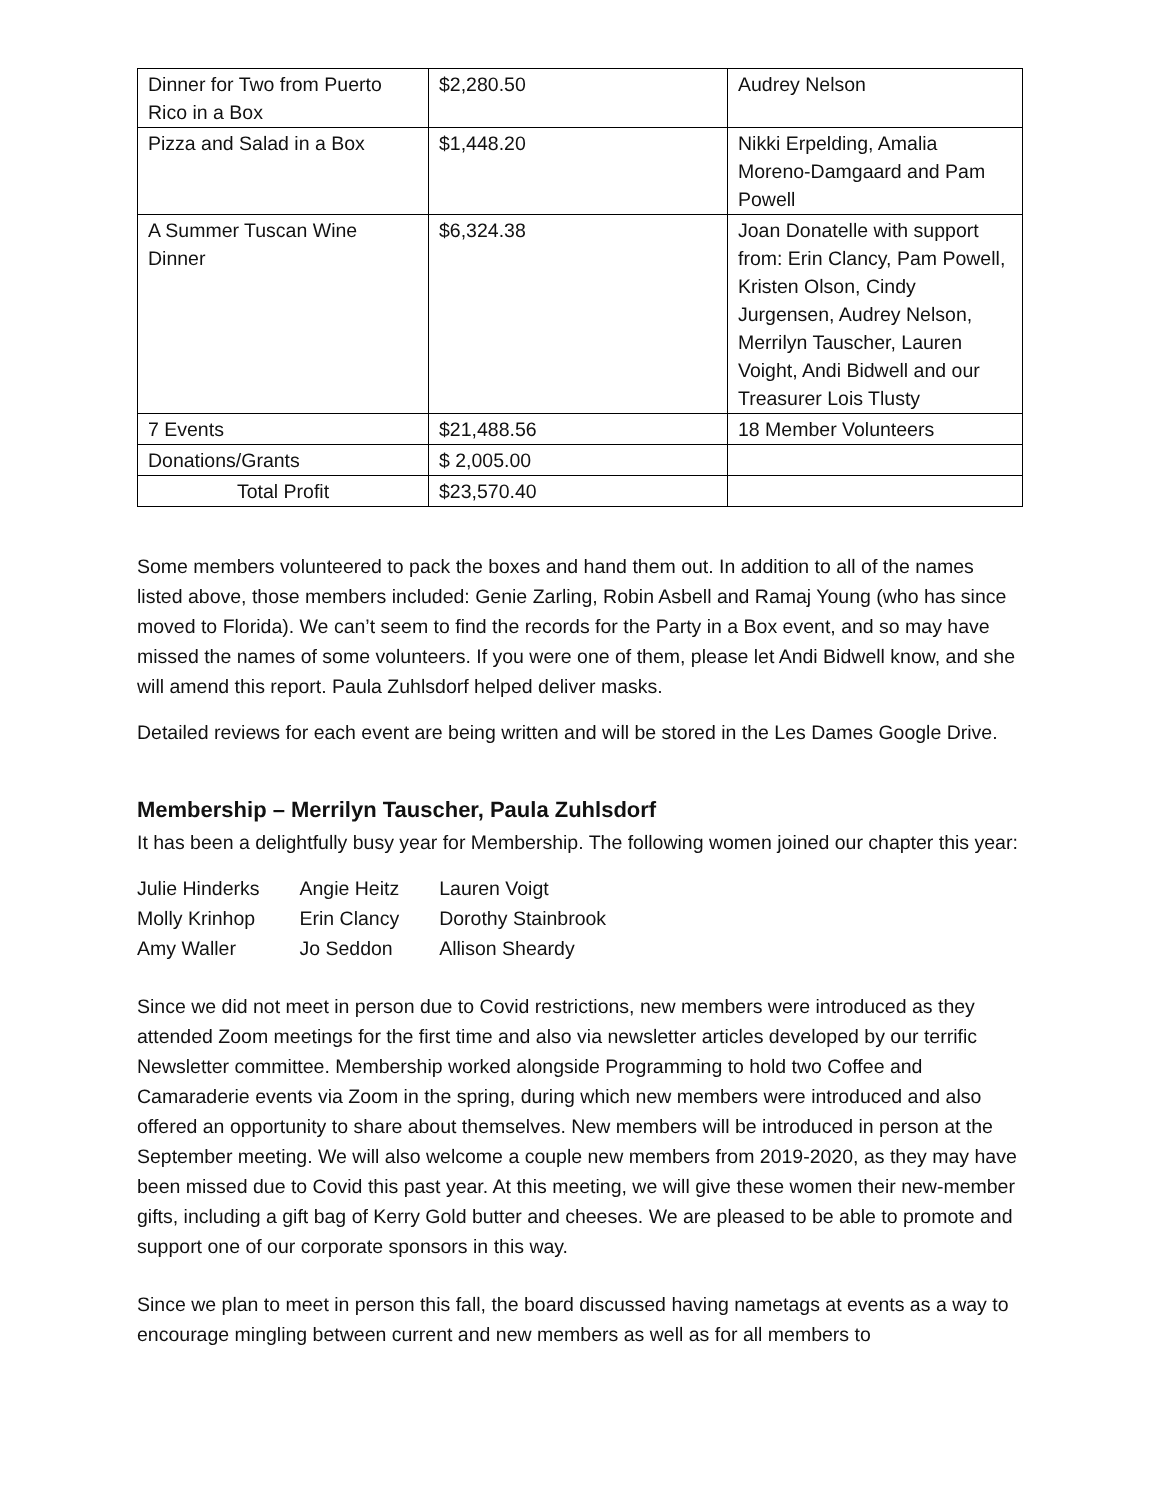| Dinner for Two from Puerto Rico in a Box | $2,280.50 | Audrey Nelson |
| Pizza and Salad in a Box | $1,448.20 | Nikki Erpelding, Amalia Moreno-Damgaard and Pam Powell |
| A Summer Tuscan Wine Dinner | $6,324.38 | Joan Donatelle with support from: Erin Clancy, Pam Powell, Kristen Olson, Cindy Jurgensen, Audrey Nelson, Merrilyn Tauscher, Lauren Voight, Andi Bidwell and our Treasurer Lois Tlusty |
| 7 Events | $21,488.56 | 18 Member Volunteers |
| Donations/Grants | $ 2,005.00 | |
| Total Profit | $23,570.40 | |
Some members volunteered to pack the boxes and hand them out. In addition to all of the names listed above, those members included: Genie Zarling, Robin Asbell and Ramaj Young (who has since moved to Florida). We can’t seem to find the records for the Party in a Box event, and so may have missed the names of some volunteers. If you were one of them, please let Andi Bidwell know, and she will amend this report. Paula Zuhlsdorf helped deliver masks.
Detailed reviews for each event are being written and will be stored in the Les Dames Google Drive.
Membership – Merrilyn Tauscher, Paula Zuhlsdorf
It has been a delightfully busy year for Membership. The following women joined our chapter this year:
| Julie Hinderks | Angie Heitz | Lauren Voigt |
| Molly Krinhop | Erin Clancy | Dorothy Stainbrook |
| Amy Waller | Jo Seddon | Allison Sheardy |
Since we did not meet in person due to Covid restrictions, new members were introduced as they attended Zoom meetings for the first time and also via newsletter articles developed by our terrific Newsletter committee. Membership worked alongside Programming to hold two Coffee and Camaraderie events via Zoom in the spring, during which new members were introduced and also offered an opportunity to share about themselves. New members will be introduced in person at the September meeting. We will also welcome a couple new members from 2019-2020, as they may have been missed due to Covid this past year. At this meeting, we will give these women their new-member gifts, including a gift bag of Kerry Gold butter and cheeses. We are pleased to be able to promote and support one of our corporate sponsors in this way.
Since we plan to meet in person this fall, the board discussed having nametags at events as a way to encourage mingling between current and new members as well as for all members to